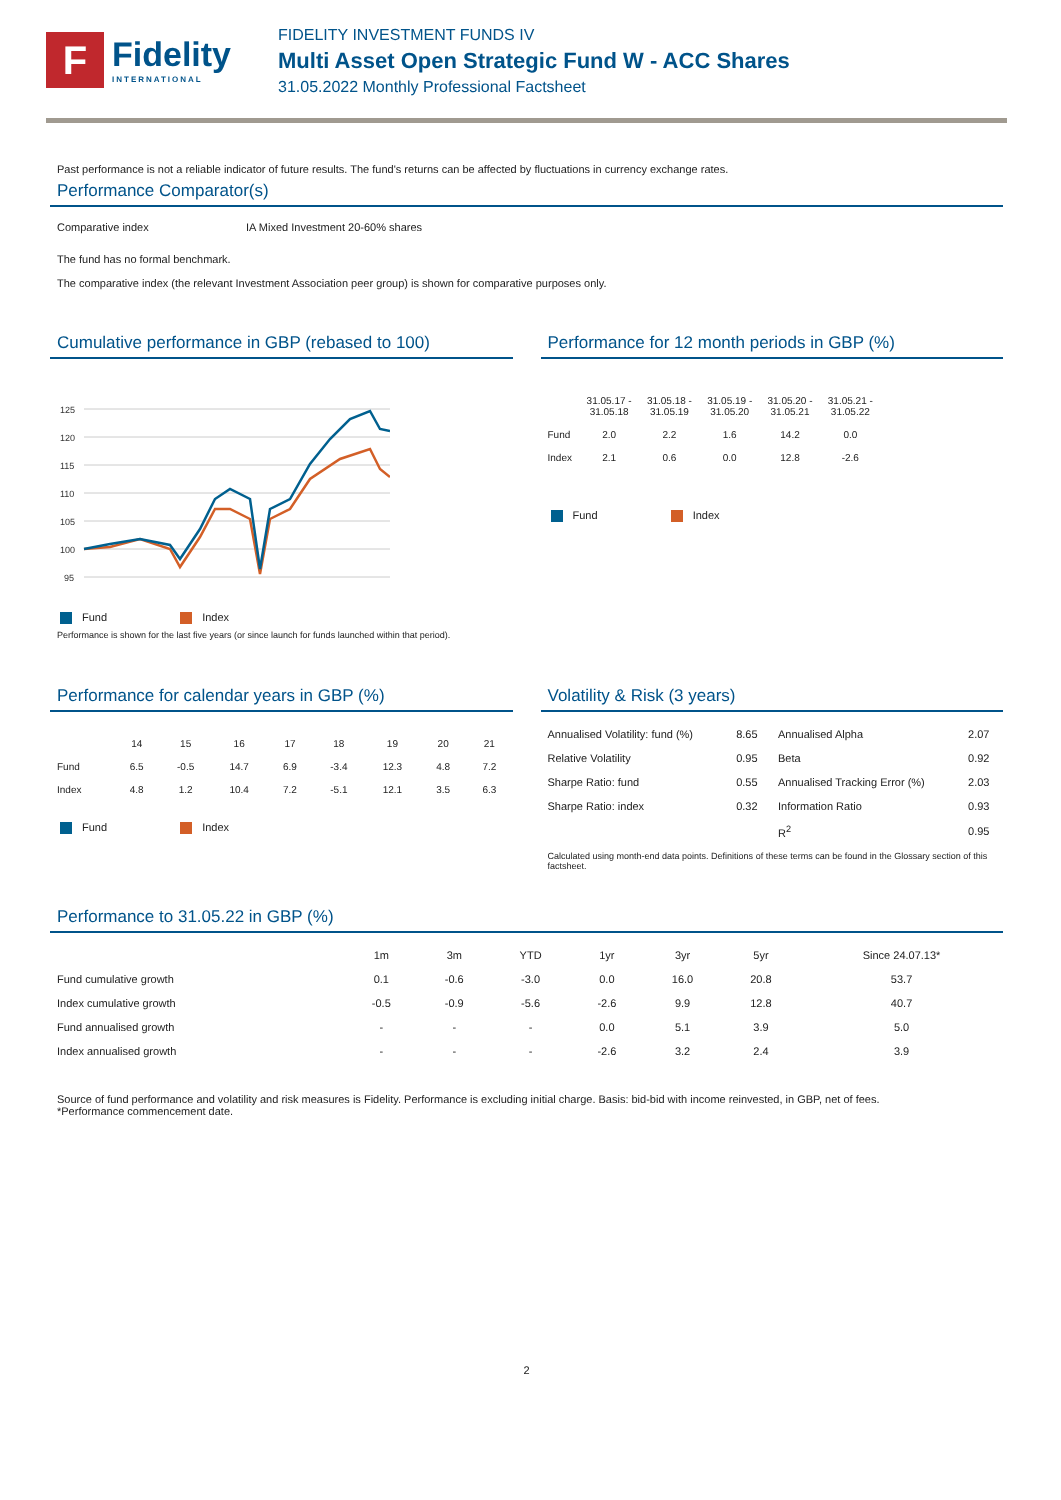F
Fidelity
INTERNATIONAL
FIDELITY INVESTMENT FUNDS IV
Multi Asset Open Strategic Fund W - ACC Shares
31.05.2022 Monthly Professional Factsheet
Past performance is not a reliable indicator of future results. The fund's returns can be affected by fluctuations in currency exchange rates.
Performance Comparator(s)
| Comparative index | IA Mixed Investment 20-60% shares |
The fund has no formal benchmark.
The comparative index (the relevant Investment Association peer group) is shown for comparative purposes only.
Cumulative performance in GBP (rebased to 100)
125
120
115
110
105
100
95
Fund Index
Performance is shown for the last five years (or since launch for funds launched within that period).
Performance for 12 month periods in GBP (%)
| | 31.05.17 - 31.05.18 | 31.05.18 - 31.05.19 | 31.05.19 - 31.05.20 | 31.05.20 - 31.05.21 | 31.05.21 - 31.05.22 |
| --- | --- | --- | --- | --- | --- |
| Fund | 2.0 | 2.2 | 1.6 | 14.2 | 0.0 |
| Index | 2.1 | 0.6 | 0.0 | 12.8 | -2.6 |
Fund Index
Performance for calendar years in GBP (%)
| | 14 | 15 | 16 | 17 | 18 | 19 | 20 | 21 |
| --- | --- | --- | --- | --- | --- | --- | --- | --- |
| Fund | 6.5 | -0.5 | 14.7 | 6.9 | -3.4 | 12.3 | 4.8 | 7.2 |
| Index | 4.8 | 1.2 | 10.4 | 7.2 | -5.1 | 12.1 | 3.5 | 6.3 |
Fund Index
Volatility & Risk (3 years)
| Annualised Volatility: fund (%) | 8.65 | Annualised Alpha | 2.07 |
| Relative Volatility | 0.95 | Beta | 0.92 |
| Sharpe Ratio: fund | 0.55 | Annualised Tracking Error (%) | 2.03 |
| Sharpe Ratio: index | 0.32 | Information Ratio | 0.93 |
| | | R<sup>2</sup> | 0.95 |
Calculated using month-end data points. Definitions of these terms can be found in the Glossary section of this factsheet.
Performance to 31.05.22 in GBP (%)
| | 1m | 3m | YTD | 1yr | 3yr | 5yr | Since 24.07.13* |
| --- | --- | --- | --- | --- | --- | --- | --- |
| Fund cumulative growth | 0.1 | -0.6 | -3.0 | 0.0 | 16.0 | 20.8 | 53.7 |
| Index cumulative growth | -0.5 | -0.9 | -5.6 | -2.6 | 9.9 | 12.8 | 40.7 |
| Fund annualised growth | - | - | - | 0.0 | 5.1 | 3.9 | 5.0 |
| Index annualised growth | - | - | - | -2.6 | 3.2 | 2.4 | 3.9 |
Source of fund performance and volatility and risk measures is Fidelity. Performance is excluding initial charge. Basis: bid-bid with income reinvested, in GBP, net of fees.
*Performance commencement date.
2